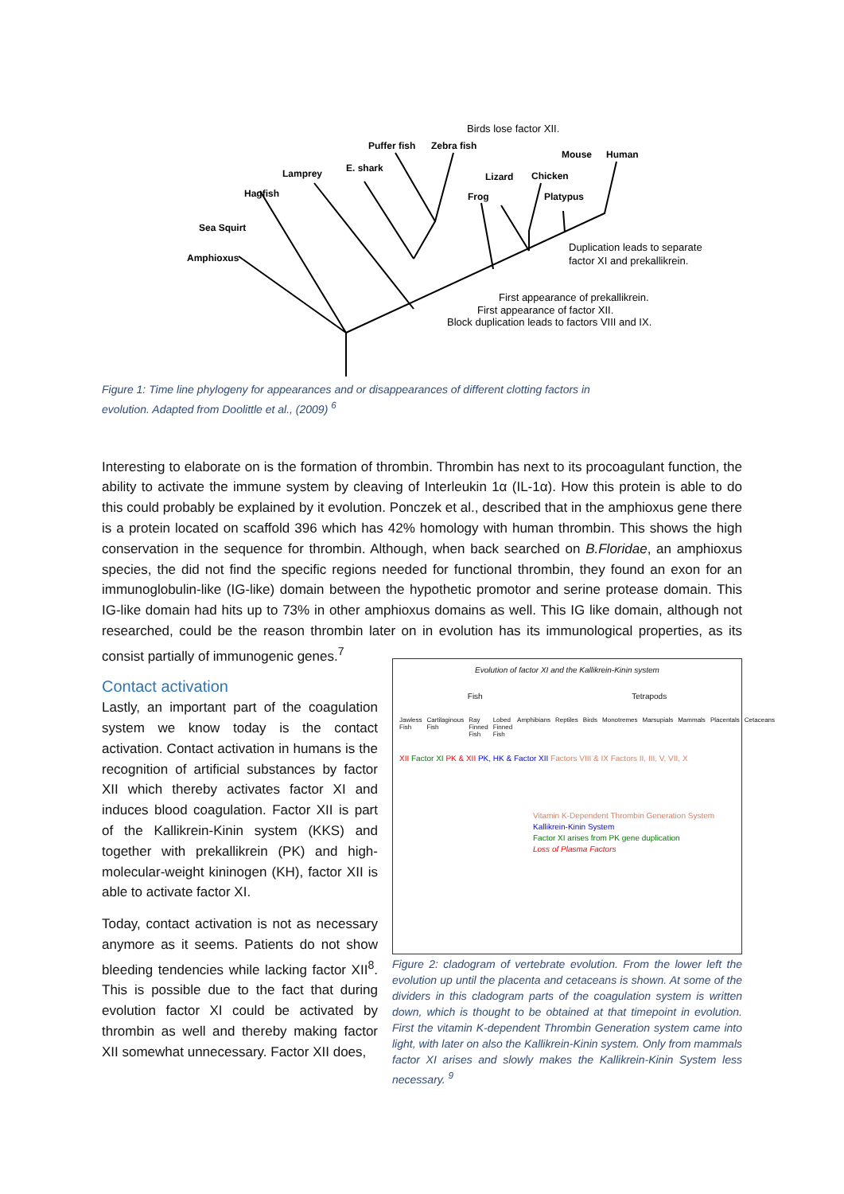Puffer fish
Zebra fish
Lamprey
E. shark
Hagfish
Sea Squirt
Amphioxus
Lizard
Chicken
Frog
Platypus
Mouse
Human
Birds lose factor XII.
Duplication leads to separate
factor XI and prekallikrein.
First appearance of prekallikrein.
First appearance of factor XII.
Block duplication leads to factors VIII and IX.
Figure 1: Time line phylogeny for appearances and or disappearances of different clotting factors in
evolution. Adapted from Doolittle et al., (2009) <sup>6</sup>
Interesting to elaborate on is the formation of thrombin. Thrombin has next to its procoagulant function, the ability to activate the immune system by cleaving of Interleukin 1α (IL-1α). How this protein is able to do this could probably be explained by it evolution. Ponczek et al., described that in the amphioxus gene there is a protein located on scaffold 396 which has 42% homology with human thrombin. This shows the high conservation in the sequence for thrombin. Although, when back searched on B.Floridae, an amphioxus species, the did not find the specific regions needed for functional thrombin, they found an exon for an immunoglobulin-like (IG-like) domain between the hypothetic promotor and serine protease domain. This IG-like domain had hits up to 73% in other amphioxus domains as well. This IG like domain, although not researched, could be the reason thrombin later on in evolution has its immunological properties, as its consist partially of immunogenic genes.<sup>7</sup>
Contact activation
Lastly, an important part of the coagulation system we know today is the contact activation. Contact activation in humans is the recognition of artificial substances by factor XII which thereby activates factor XI and induces blood coagulation. Factor XII is part of the Kallikrein-Kinin system (KKS) and together with prekallikrein (PK) and high-molecular-weight kininogen (KH), factor XII is able to activate factor XI.
Today, contact activation is not as necessary anymore as it seems. Patients do not show bleeding tendencies while lacking factor XII<sup>8</sup>. This is possible due to the fact that during evolution factor XI could be activated by thrombin as well and thereby making factor XII somewhat unnecessary. Factor XII does,
Evolution of factor XI and the Kallikrein-Kinin system
Fish Tetrapods
Jawless Fish Cartilaginous Fish Ray Finned Fish Lobed Finned Fish Amphibians Reptiles Birds Monotremes Marsupials Mammals Placentals Cetaceans
XII Factor XI PK & XII PK, HK & Factor XII Factors VIII & IX Factors II, III, V, VII, X
Vitamin K-Dependent Thrombin Generation System
Kallikrein-Kinin System
Factor XI arises from PK gene duplication
Loss of Plasma Factors
Figure 2: cladogram of vertebrate evolution. From the lower left the evolution up until the placenta and cetaceans is shown. At some of the dividers in this cladogram parts of the coagulation system is written down, which is thought to be obtained at that timepoint in evolution. First the vitamin K-dependent Thrombin Generation system came into light, with later on also the Kallikrein-Kinin system. Only from mammals factor XI arises and slowly makes the Kallikrein-Kinin System less necessary. <sup>9</sup>